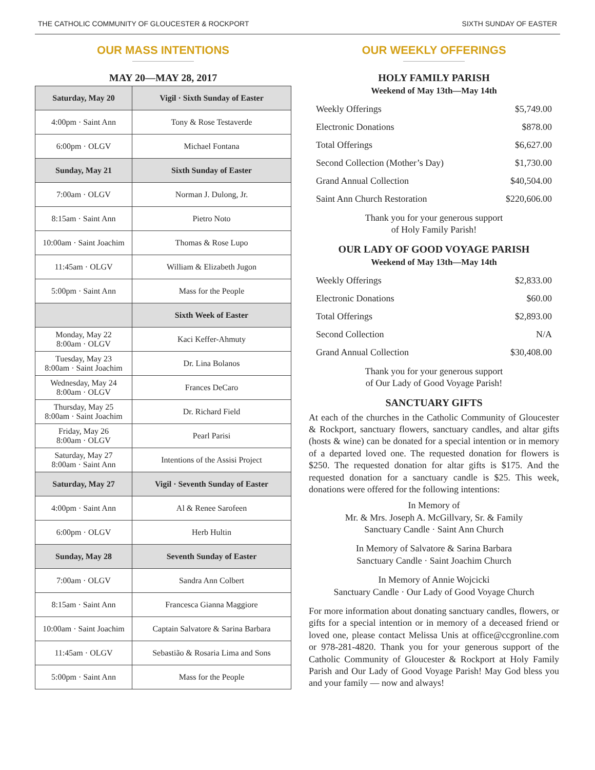THE CATHOLIC COMMUNITY OF GLOUCESTER & ROCKPORT SIXTH SUNDAY OF EASTER
OUR MASS INTENTIONS
MAY 20—MAY 28, 2017
| Saturday, May 20 | Vigil · Sixth Sunday of Easter |
| --- | --- |
| 4:00pm · Saint Ann | Tony & Rose Testaverde |
| 6:00pm · OLGV | Michael Fontana |
| Sunday, May 21 | Sixth Sunday of Easter |
| 7:00am · OLGV | Norman J. Dulong, Jr. |
| 8:15am · Saint Ann | Pietro Noto |
| 10:00am · Saint Joachim | Thomas & Rose Lupo |
| 11:45am · OLGV | William & Elizabeth Jugon |
| 5:00pm · Saint Ann | Mass for the People |
| | Sixth Week of Easter |
| Monday, May 22 8:00am · OLGV | Kaci Keffer-Ahmuty |
| Tuesday, May 23 8:00am · Saint Joachim | Dr. Lina Bolanos |
| Wednesday, May 24 8:00am · OLGV | Frances DeCaro |
| Thursday, May 25 8:00am · Saint Joachim | Dr. Richard Field |
| Friday, May 26 8:00am · OLGV | Pearl Parisi |
| Saturday, May 27 8:00am · Saint Ann | Intentions of the Assisi Project |
| Saturday, May 27 | Vigil · Seventh Sunday of Easter |
| 4:00pm · Saint Ann | Al & Renee Sarofeen |
| 6:00pm · OLGV | Herb Hultin |
| Sunday, May 28 | Seventh Sunday of Easter |
| 7:00am · OLGV | Sandra Ann Colbert |
| 8:15am · Saint Ann | Francesca Gianna Maggiore |
| 10:00am · Saint Joachim | Captain Salvatore & Sarina Barbara |
| 11:45am · OLGV | Sebastião & Rosaria Lima and Sons |
| 5:00pm · Saint Ann | Mass for the People |
OUR WEEKLY OFFERINGS
HOLY FAMILY PARISH
Weekend of May 13th—May 14th
| Weekly Offerings | $5,749.00 |
| Electronic Donations | $878.00 |
| Total Offerings | $6,627.00 |
| Second Collection (Mother’s Day) | $1,730.00 |
| Grand Annual Collection | $40,504.00 |
| Saint Ann Church Restoration | $220,606.00 |
Thank you for your generous support
of Holy Family Parish!
OUR LADY OF GOOD VOYAGE PARISH
Weekend of May 13th—May 14th
| Weekly Offerings | $2,833.00 |
| Electronic Donations | $60.00 |
| Total Offerings | $2,893.00 |
| Second Collection | N/A |
| Grand Annual Collection | $30,408.00 |
Thank you for your generous support
of Our Lady of Good Voyage Parish!
SANCTUARY GIFTS
At each of the churches in the Catholic Community of Gloucester & Rockport, sanctuary flowers, sanctuary candles, and altar gifts (hosts & wine) can be donated for a special intention or in memory of a departed loved one. The requested donation for flowers is $250. The requested donation for altar gifts is $175. And the requested donation for a sanctuary candle is $25. This week, donations were offered for the following intentions:
In Memory of
Mr. & Mrs. Joseph A. McGillvary, Sr. & Family
Sanctuary Candle · Saint Ann Church
In Memory of Salvatore & Sarina Barbara
Sanctuary Candle · Saint Joachim Church
In Memory of Annie Wojcicki
Sanctuary Candle · Our Lady of Good Voyage Church
For more information about donating sanctuary candles, flowers, or gifts for a special intention or in memory of a deceased friend or loved one, please contact Melissa Unis at office@ccgronline.com or 978-281-4820. Thank you for your generous support of the Catholic Community of Gloucester & Rockport at Holy Family Parish and Our Lady of Good Voyage Parish! May God bless you and your family — now and always!